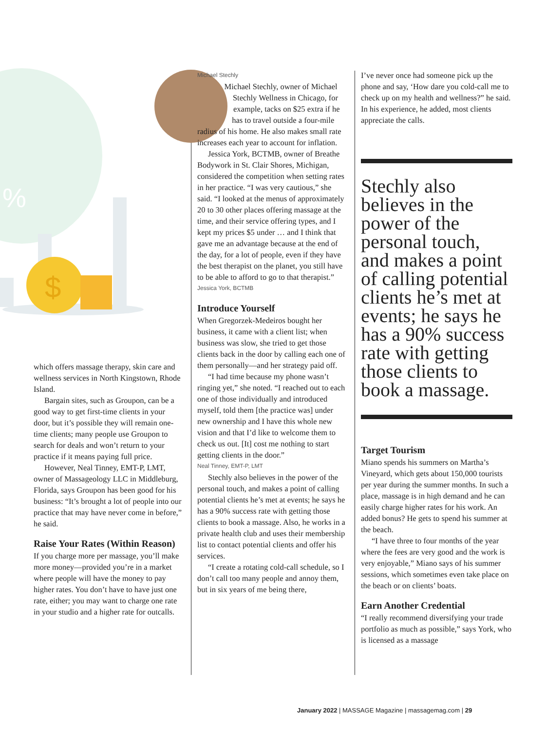$
%
which offers massage therapy, skin care and wellness services in North Kingstown, Rhode Island.
Bargain sites, such as Groupon, can be a good way to get first-time clients in your door, but it’s possible they will remain one-time clients; many people use Groupon to search for deals and won’t return to your practice if it means paying full price.
However, Neal Tinney, EMT-P, LMT, owner of Massageology LLC in Middleburg, Florida, says Groupon has been good for his business: “It’s brought a lot of people into our practice that may have never come in before,” he said.
Raise Your Rates (Within Reason)
If you charge more per massage, you’ll make more money—provided you’re in a market where people will have the money to pay higher rates. You don’t have to have just one rate, either; you may want to charge one rate in your studio and a higher rate for outcalls.
Michael Stechly
Michael Stechly, owner of Michael Stechly Wellness in Chicago, for example, tacks on $25 extra if he has to travel outside a four-mile radius of his home. He also makes small rate increases each year to account for inflation.
Jessica York, BCTMB, owner of Breathe Bodywork in St. Clair Shores, Michigan, considered the competition when setting rates in her practice. “I was very cautious,” she said. “I looked at the menus of approximately 20 to 30 other places offering massage at the time, and their service offering types, and I kept my prices $5 under … and I think that gave me an advantage because at the end of the day, for a lot of people, even if they have the best therapist on the planet, you still have to be able to afford to go to that therapist.”
Jessica York, BCTMB
Introduce Yourself
When Gregorzek-Medeiros bought her business, it came with a client list; when business was slow, she tried to get those clients back in the door by calling each one of them personally—and her strategy paid off.
“I had time because my phone wasn’t ringing yet,” she noted. “I reached out to each one of those individually and introduced myself, told them [the practice was] under new ownership and I have this whole new vision and that I’d like to welcome them to check us out. [It] cost me nothing to start getting clients in the door.”
Neal Tinney, EMT-P, LMT
Stechly also believes in the power of the personal touch, and makes a point of calling potential clients he’s met at events; he says he has a 90% success rate with getting those clients to book a massage. Also, he works in a private health club and uses their membership list to contact potential clients and offer his services.
“I create a rotating cold-call schedule, so I don’t call too many people and annoy them, but in six years of me being there,
I’ve never once had someone pick up the phone and say, ‘How dare you cold-call me to check up on my health and wellness?” he said. In his experience, he added, most clients appreciate the calls.
Stechly also believes in the power of the personal touch, and makes a point of calling potential clients he’s met at events; he says he has a 90% success rate with getting those clients to book a massage.
Target Tourism
Miano spends his summers on Martha’s Vineyard, which gets about 150,000 tourists per year during the summer months. In such a place, massage is in high demand and he can easily charge higher rates for his work. An added bonus? He gets to spend his summer at the beach.
“I have three to four months of the year where the fees are very good and the work is very enjoyable,” Miano says of his summer sessions, which sometimes even take place on the beach or on clients’ boats.
Earn Another Credential
“I really recommend diversifying your trade portfolio as much as possible,” says York, who is licensed as a massage
January 2022 | MASSAGE Magazine | massagemag.com | 29